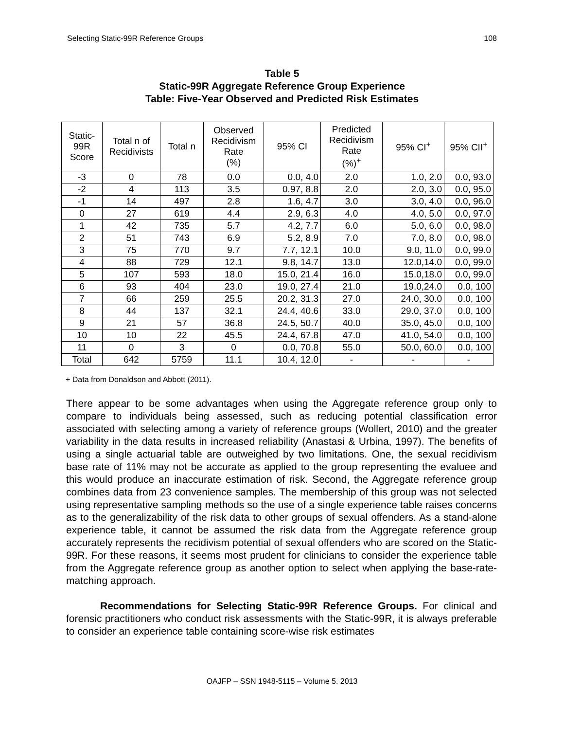Selecting Static-99R Reference Groups 108
Table 5
Static-99R Aggregate Reference Group Experience
Table: Five-Year Observed and Predicted Risk Estimates
| Static- 99R Score | Total n of Recidivists | Total n | Observed Recidivism Rate (%) | 95% CI | Predicted Recidivism Rate (%)<sup>+</sup> | 95% CI<sup>+</sup> | 95% CII<sup>+</sup> |
| --- | --- | --- | --- | --- | --- | --- | --- |
| -3 | 0 | 78 | 0.0 | 0.0, 4.0 | 2.0 | 1.0, 2.0 | 0.0, 93.0 |
| -2 | 4 | 113 | 3.5 | 0.97, 8.8 | 2.0 | 2.0, 3.0 | 0.0, 95.0 |
| -1 | 14 | 497 | 2.8 | 1.6, 4.7 | 3.0 | 3.0, 4.0 | 0.0, 96.0 |
| 0 | 27 | 619 | 4.4 | 2.9, 6.3 | 4.0 | 4.0, 5.0 | 0.0, 97.0 |
| 1 | 42 | 735 | 5.7 | 4.2, 7.7 | 6.0 | 5.0, 6.0 | 0.0, 98.0 |
| 2 | 51 | 743 | 6.9 | 5.2, 8.9 | 7.0 | 7.0, 8.0 | 0.0, 98.0 |
| 3 | 75 | 770 | 9.7 | 7.7, 12.1 | 10.0 | 9.0, 11.0 | 0.0, 99.0 |
| 4 | 88 | 729 | 12.1 | 9.8, 14.7 | 13.0 | 12.0,14.0 | 0.0, 99.0 |
| 5 | 107 | 593 | 18.0 | 15.0, 21.4 | 16.0 | 15.0,18.0 | 0.0, 99.0 |
| 6 | 93 | 404 | 23.0 | 19.0, 27.4 | 21.0 | 19.0,24.0 | 0.0, 100 |
| 7 | 66 | 259 | 25.5 | 20.2, 31.3 | 27.0 | 24.0, 30.0 | 0.0, 100 |
| 8 | 44 | 137 | 32.1 | 24.4, 40.6 | 33.0 | 29.0, 37.0 | 0.0, 100 |
| 9 | 21 | 57 | 36.8 | 24.5, 50.7 | 40.0 | 35.0, 45.0 | 0.0, 100 |
| 10 | 10 | 22 | 45.5 | 24.4, 67.8 | 47.0 | 41.0, 54.0 | 0.0, 100 |
| 11 | 0 | 3 | 0 | 0.0, 70.8 | 55.0 | 50.0, 60.0 | 0.0, 100 |
| Total | 642 | 5759 | 11.1 | 10.4, 12.0 | - | - | - |
+ Data from Donaldson and Abbott (2011).
There appear to be some advantages when using the Aggregate reference group only to compare to individuals being assessed, such as reducing potential classification error associated with selecting among a variety of reference groups (Wollert, 2010) and the greater variability in the data results in increased reliability (Anastasi & Urbina, 1997). The benefits of using a single actuarial table are outweighed by two limitations. One, the sexual recidivism base rate of 11% may not be accurate as applied to the group representing the evaluee and this would produce an inaccurate estimation of risk. Second, the Aggregate reference group combines data from 23 convenience samples. The membership of this group was not selected using representative sampling methods so the use of a single experience table raises concerns as to the generalizability of the risk data to other groups of sexual offenders. As a stand-alone experience table, it cannot be assumed the risk data from the Aggregate reference group accurately represents the recidivism potential of sexual offenders who are scored on the Static-99R. For these reasons, it seems most prudent for clinicians to consider the experience table from the Aggregate reference group as another option to select when applying the base-rate-matching approach.
Recommendations for Selecting Static-99R Reference Groups. For clinical and forensic practitioners who conduct risk assessments with the Static-99R, it is always preferable to consider an experience table containing score-wise risk estimates
OAJFP – SSN 1948-5115 – Volume 5. 2013